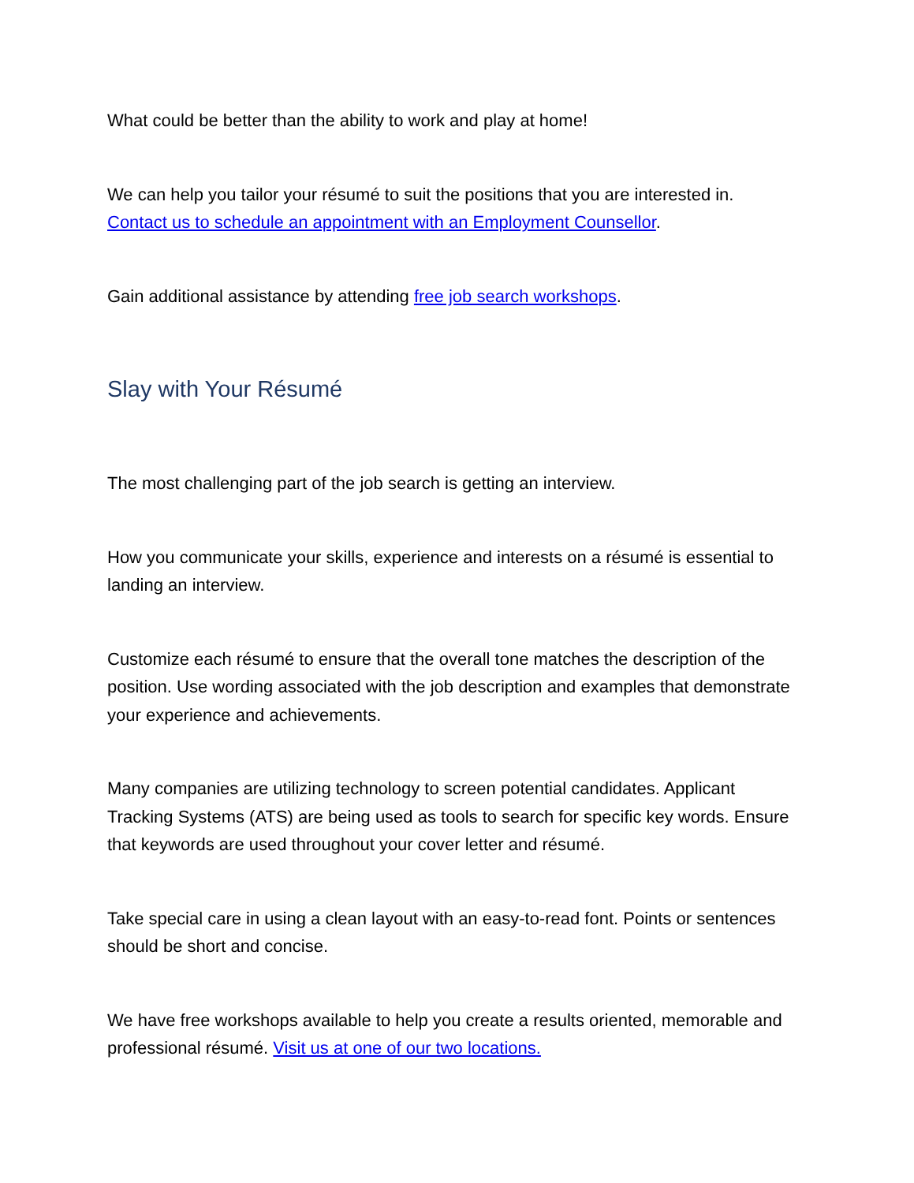What could be better than the ability to work and play at home!
We can help you tailor your résumé to suit the positions that you are interested in. Contact us to schedule an appointment with an Employment Counsellor.
Gain additional assistance by attending free job search workshops.
Slay with Your Résumé
The most challenging part of the job search is getting an interview.
How you communicate your skills, experience and interests on a résumé is essential to landing an interview.
Customize each résumé to ensure that the overall tone matches the description of the position. Use wording associated with the job description and examples that demonstrate your experience and achievements.
Many companies are utilizing technology to screen potential candidates. Applicant Tracking Systems (ATS) are being used as tools to search for specific key words. Ensure that keywords are used throughout your cover letter and résumé.
Take special care in using a clean layout with an easy-to-read font. Points or sentences should be short and concise.
We have free workshops available to help you create a results oriented, memorable and professional résumé. Visit us at one of our two locations.